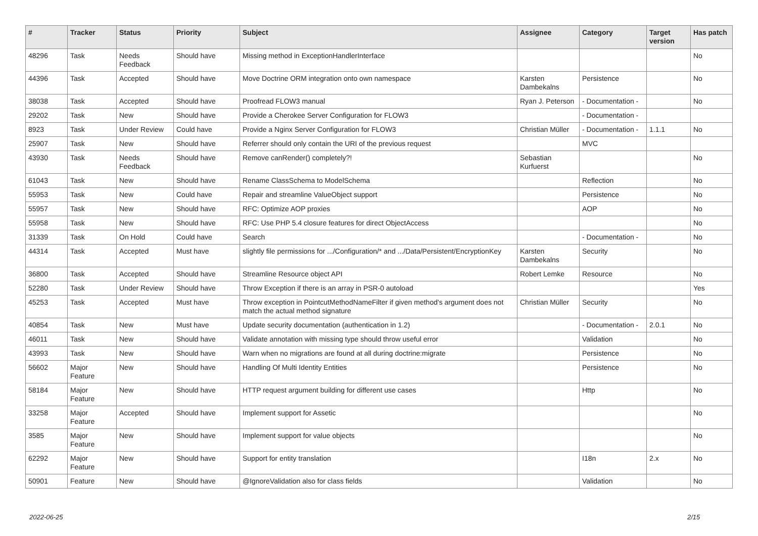| # | Tracker | Status | Priority | Subject | Assignee | Category | Target version | Has patch |
| --- | --- | --- | --- | --- | --- | --- | --- | --- |
| 48296 | Task | Needs Feedback | Should have | Missing method in ExceptionHandlerInterface | | | | No |
| 44396 | Task | Accepted | Should have | Move Doctrine ORM integration onto own namespace | Karsten Dambekalns | Persistence | | No |
| 38038 | Task | Accepted | Should have | Proofread FLOW3 manual | Ryan J. Peterson | - Documentation - | | No |
| 29202 | Task | New | Should have | Provide a Cherokee Server Configuration for FLOW3 | | - Documentation - | | |
| 8923 | Task | Under Review | Could have | Provide a Nginx Server Configuration for FLOW3 | Christian Müller | - Documentation - | 1.1.1 | No |
| 25907 | Task | New | Should have | Referrer should only contain the URI of the previous request | | MVC | | |
| 43930 | Task | Needs Feedback | Should have | Remove canRender() completely?! | Sebastian Kurfuerst | | | No |
| 61043 | Task | New | Should have | Rename ClassSchema to ModelSchema | | Reflection | | No |
| 55953 | Task | New | Could have | Repair and streamline ValueObject support | | Persistence | | No |
| 55957 | Task | New | Should have | RFC: Optimize AOP proxies | | AOP | | No |
| 55958 | Task | New | Should have | RFC: Use PHP 5.4 closure features for direct ObjectAccess | | | | No |
| 31339 | Task | On Hold | Could have | Search | | - Documentation - | | No |
| 44314 | Task | Accepted | Must have | slightly file permissions for .../Configuration/* and .../Data/Persistent/EncryptionKey | Karsten Dambekalns | Security | | No |
| 36800 | Task | Accepted | Should have | Streamline Resource object API | Robert Lemke | Resource | | No |
| 52280 | Task | Under Review | Should have | Throw Exception if there is an array in PSR-0 autoload | | | | Yes |
| 45253 | Task | Accepted | Must have | Throw exception in PointcutMethodNameFilter if given method's argument does not match the actual method signature | Christian Müller | Security | | No |
| 40854 | Task | New | Must have | Update security documentation (authentication in 1.2) | | - Documentation - | 2.0.1 | No |
| 46011 | Task | New | Should have | Validate annotation with missing type should throw useful error | | Validation | | No |
| 43993 | Task | New | Should have | Warn when no migrations are found at all during doctrine:migrate | | Persistence | | No |
| 56602 | Major Feature | New | Should have | Handling Of Multi Identity Entities | | Persistence | | No |
| 58184 | Major Feature | New | Should have | HTTP request argument building for different use cases | | Http | | No |
| 33258 | Major Feature | Accepted | Should have | Implement support for Assetic | | | | No |
| 3585 | Major Feature | New | Should have | Implement support for value objects | | | | No |
| 62292 | Major Feature | New | Should have | Support for entity translation | | I18n | 2.x | No |
| 50901 | Feature | New | Should have | @IgnoreValidation also for class fields | | Validation | | No |
2022-06-25 2/15